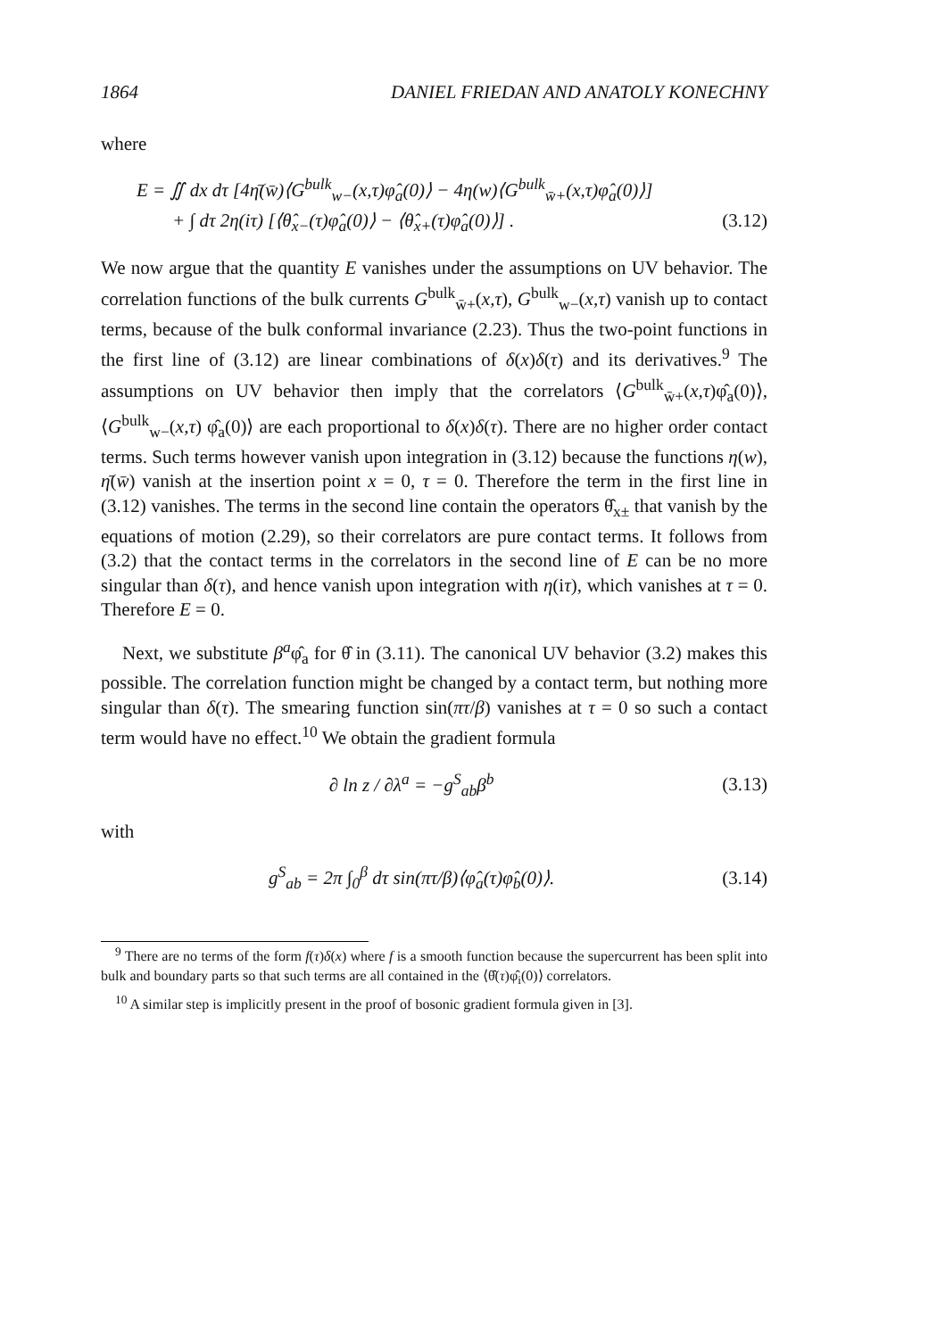1864 DANIEL FRIEDAN AND ANATOLY KONECHNY
where
E = ∬ dx dτ [4η̄(w̄)⟨G<sup>bulk</sup><sub>w−</sub>(x,τ)φ̂<sub>a</sub>(0)⟩ − 4η(w)⟨G<sup>bulk</sup><sub>w̄+</sub>(x,τ)φ̂<sub>a</sub>(0)⟩]
+ ∫ dτ 2η(iτ) [⟨θ̂<sub>x−</sub>(τ)φ̂<sub>a</sub>(0)⟩ − ⟨θ̂<sub>x+</sub>(τ)φ̂<sub>a</sub>(0)⟩] . (3.12)
We now argue that the quantity E vanishes under the assumptions on UV behavior. The correlation functions of the bulk currents G<sup>bulk</sup><sub>w̄+</sub>(x,τ), G<sup>bulk</sup><sub>w−</sub>(x,τ) vanish up to contact terms, because of the bulk conformal invariance (2.23). Thus the two-point functions in the first line of (3.12) are linear combinations of δ(x)δ(τ) and its derivatives.<sup>9</sup> The assumptions on UV behavior then imply that the correlators ⟨G<sup>bulk</sup><sub>w̄+</sub>(x,τ)φ̂<sub>a</sub>(0)⟩, ⟨G<sup>bulk</sup><sub>w−</sub>(x,τ) φ̂<sub>a</sub>(0)⟩ are each proportional to δ(x)δ(τ). There are no higher order contact terms. Such terms however vanish upon integration in (3.12) because the functions η(w), η̄(w̄) vanish at the insertion point x = 0, τ = 0. Therefore the term in the first line in (3.12) vanishes. The terms in the second line contain the operators θ̂<sub>x±</sub> that vanish by the equations of motion (2.29), so their correlators are pure contact terms. It follows from (3.2) that the contact terms in the correlators in the second line of E can be no more singular than δ(τ), and hence vanish upon integration with η(iτ), which vanishes at τ = 0. Therefore E = 0.
Next, we substitute β<sup>a</sup>φ̂<sub>a</sub> for θ̂ in (3.11). The canonical UV behavior (3.2) makes this possible. The correlation function might be changed by a contact term, but nothing more singular than δ(τ). The smearing function sin(πτ/β) vanishes at τ = 0 so such a contact term would have no effect.<sup>10</sup> We obtain the gradient formula
∂ ln z / ∂λ<sup>a</sup> = −g<sup>S</sup><sub>ab</sub>β<sup>b</sup> (3.13)
with
g<sup>S</sup><sub>ab</sub> = 2π ∫<sub>0</sub><sup>β</sup> dτ sin(πτ/β)⟨φ̂<sub>a</sub>(τ)φ̂<sub>b</sub>(0)⟩. (3.14)
<sup>9</sup> There are no terms of the form f(τ)δ(x) where f is a smooth function because the supercurrent has been split into bulk and boundary parts so that such terms are all contained in the ⟨θ̂(τ)φ̂<sub>i</sub>(0)⟩ correlators.
<sup>10</sup> A similar step is implicitly present in the proof of bosonic gradient formula given in [3].